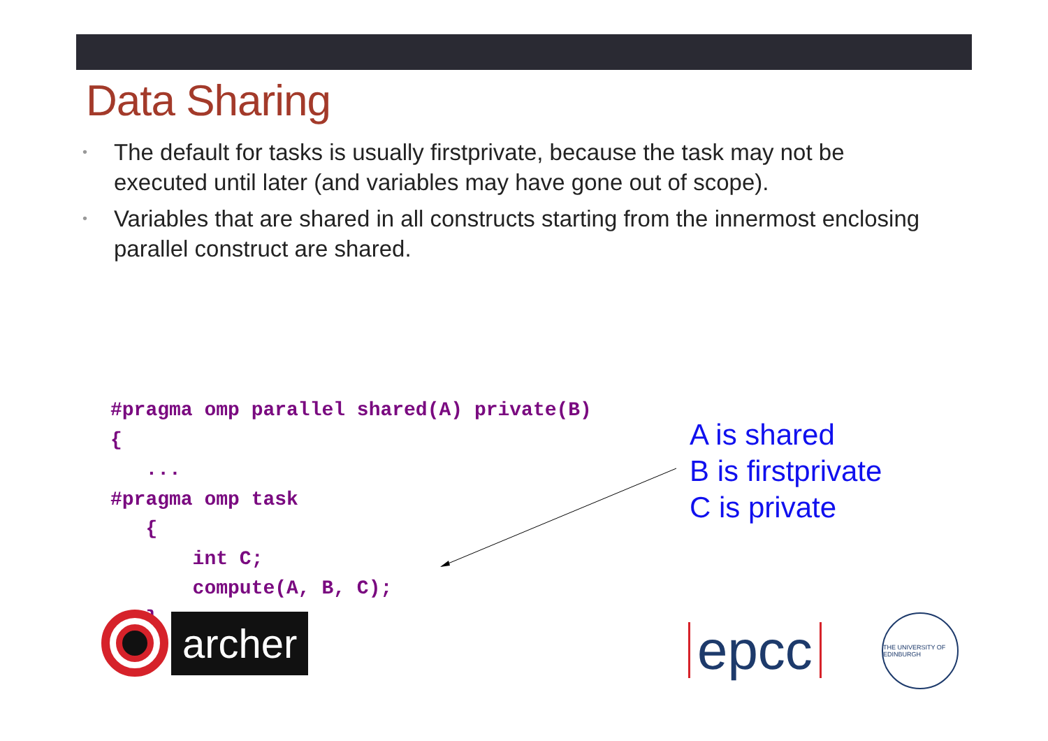Data Sharing
• The default for tasks is usually firstprivate, because the task may not be executed until later (and variables may have gone out of scope).
• Variables that are shared in all constructs starting from the innermost enclosing parallel construct are shared.
#pragma omp parallel shared(A) private(B)
{
   ...
#pragma omp task
   {
       int C;
       compute(A, B, C);
   }
}
A is shared
B is firstprivate
C is private
archer
epcc
THE UNIVERSITY OF EDINBURGH